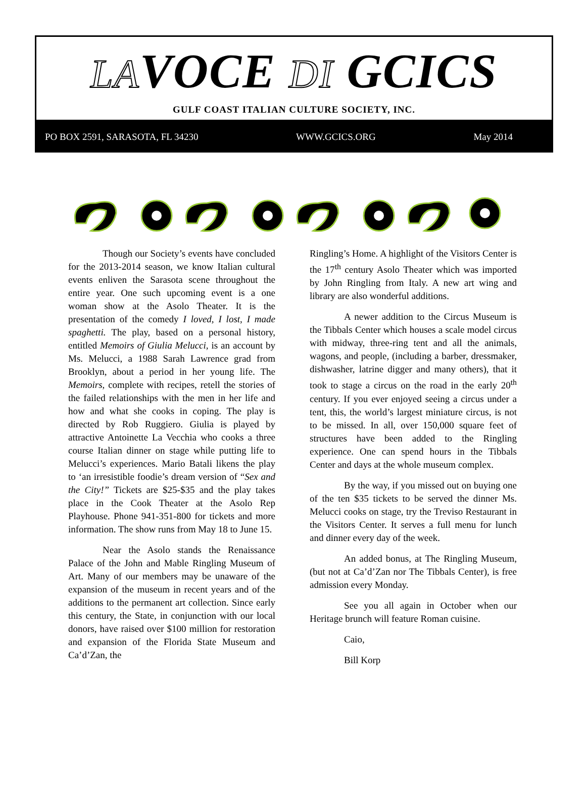LAVOCE DI GCICS
GULF COAST ITALIAN CULTURE SOCIETY, INC.
PO BOX 2591, SARASOTA, FL 34230 WWW.GCICS.ORG May 2014
Though our Society’s events have concluded for the 2013-2014 season, we know Italian cultural events enliven the Sarasota scene throughout the entire year. One such upcoming event is a one woman show at the Asolo Theater. It is the presentation of the comedy I loved, I lost, I made spaghetti. The play, based on a personal history, entitled Memoirs of Giulia Melucci, is an account by Ms. Melucci, a 1988 Sarah Lawrence grad from Brooklyn, about a period in her young life. The Memoirs, complete with recipes, retell the stories of the failed relationships with the men in her life and how and what she cooks in coping. The play is directed by Rob Ruggiero. Giulia is played by attractive Antoinette La Vecchia who cooks a three course Italian dinner on stage while putting life to Melucci’s experiences. Mario Batali likens the play to ‘an irresistible foodie’s dream version of “Sex and the City!” Tickets are $25-$35 and the play takes place in the Cook Theater at the Asolo Rep Playhouse. Phone 941-351-800 for tickets and more information. The show runs from May 18 to June 15.
Near the Asolo stands the Renaissance Palace of the John and Mable Ringling Museum of Art. Many of our members may be unaware of the expansion of the museum in recent years and of the additions to the permanent art collection. Since early this century, the State, in conjunction with our local donors, have raised over $100 million for restoration and expansion of the Florida State Museum and Ca’d’Zan, the
Ringling’s Home. A highlight of the Visitors Center is the 17<sup>th</sup> century Asolo Theater which was imported by John Ringling from Italy. A new art wing and library are also wonderful additions.
A newer addition to the Circus Museum is the Tibbals Center which houses a scale model circus with midway, three-ring tent and all the animals, wagons, and people, (including a barber, dressmaker, dishwasher, latrine digger and many others), that it took to stage a circus on the road in the early 20<sup>th</sup> century. If you ever enjoyed seeing a circus under a tent, this, the world’s largest miniature circus, is not to be missed. In all, over 150,000 square feet of structures have been added to the Ringling experience. One can spend hours in the Tibbals Center and days at the whole museum complex.
By the way, if you missed out on buying one of the ten $35 tickets to be served the dinner Ms. Melucci cooks on stage, try the Treviso Restaurant in the Visitors Center. It serves a full menu for lunch and dinner every day of the week.
An added bonus, at The Ringling Museum, (but not at Ca’d’Zan nor The Tibbals Center), is free admission every Monday.
See you all again in October when our Heritage brunch will feature Roman cuisine.
Caio,
Bill Korp